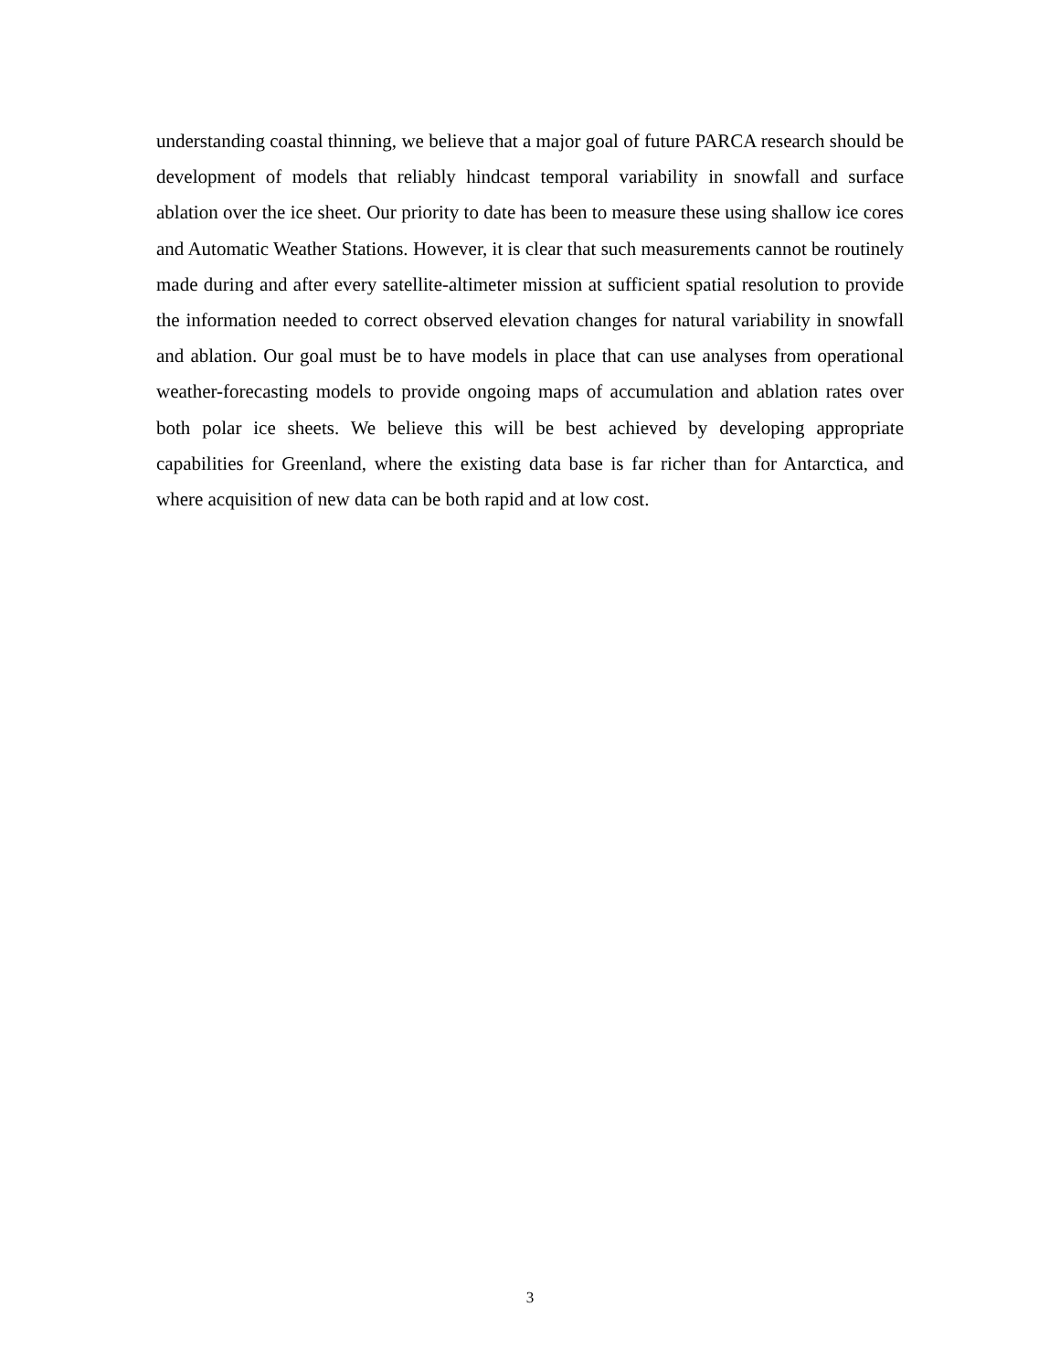understanding coastal thinning, we believe that a major goal of future PARCA research should be development of models that reliably hindcast temporal variability in snowfall and surface ablation over the ice sheet. Our priority to date has been to measure these using shallow ice cores and Automatic Weather Stations. However, it is clear that such measurements cannot be routinely made during and after every satellite-altimeter mission at sufficient spatial resolution to provide the information needed to correct observed elevation changes for natural variability in snowfall and ablation. Our goal must be to have models in place that can use analyses from operational weather-forecasting models to provide ongoing maps of accumulation and ablation rates over both polar ice sheets. We believe this will be best achieved by developing appropriate capabilities for Greenland, where the existing data base is far richer than for Antarctica, and where acquisition of new data can be both rapid and at low cost.
3